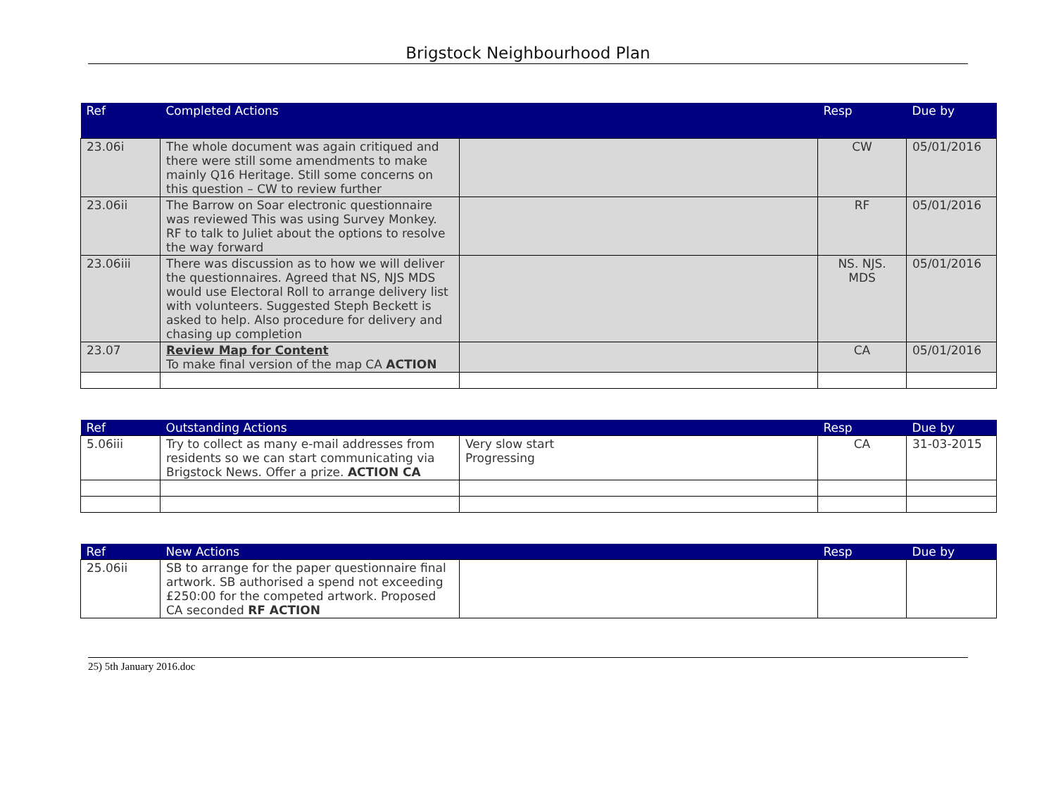Brigstock Neighbourhood Plan
| Ref | Completed Actions | | Resp | Due by |
| --- | --- | --- | --- | --- |
| 23.06i | The whole document was again critiqued and there were still some amendments to make mainly Q16 Heritage. Still some concerns on this question – CW to review further | | CW | 05/01/2016 |
| 23.06ii | The Barrow on Soar electronic questionnaire was reviewed This was using Survey Monkey. RF to talk to Juliet about the options to resolve the way forward | | RF | 05/01/2016 |
| 23.06iii | There was discussion as to how we will deliver the questionnaires. Agreed that NS, NJS MDS would use Electoral Roll to arrange delivery list with volunteers. Suggested Steph Beckett is asked to help. Also procedure for delivery and chasing up completion | | NS. NJS. MDS | 05/01/2016 |
| 23.07 | Review Map for Content To make final version of the map CA ACTION | | CA | 05/01/2016 |
| Ref | Outstanding Actions | | Resp | Due by |
| --- | --- | --- | --- | --- |
| 5.06iii | Try to collect as many e-mail addresses from residents so we can start communicating via Brigstock News. Offer a prize. ACTION CA | Very slow start Progressing | CA | 31-03-2015 |
| Ref | New Actions | | Resp | Due by |
| --- | --- | --- | --- | --- |
| 25.06ii | SB to arrange for the paper questionnaire final artwork. SB authorised a spend not exceeding £250:00 for the competed artwork. Proposed CA seconded RF ACTION | | | |
25) 5th January 2016.doc